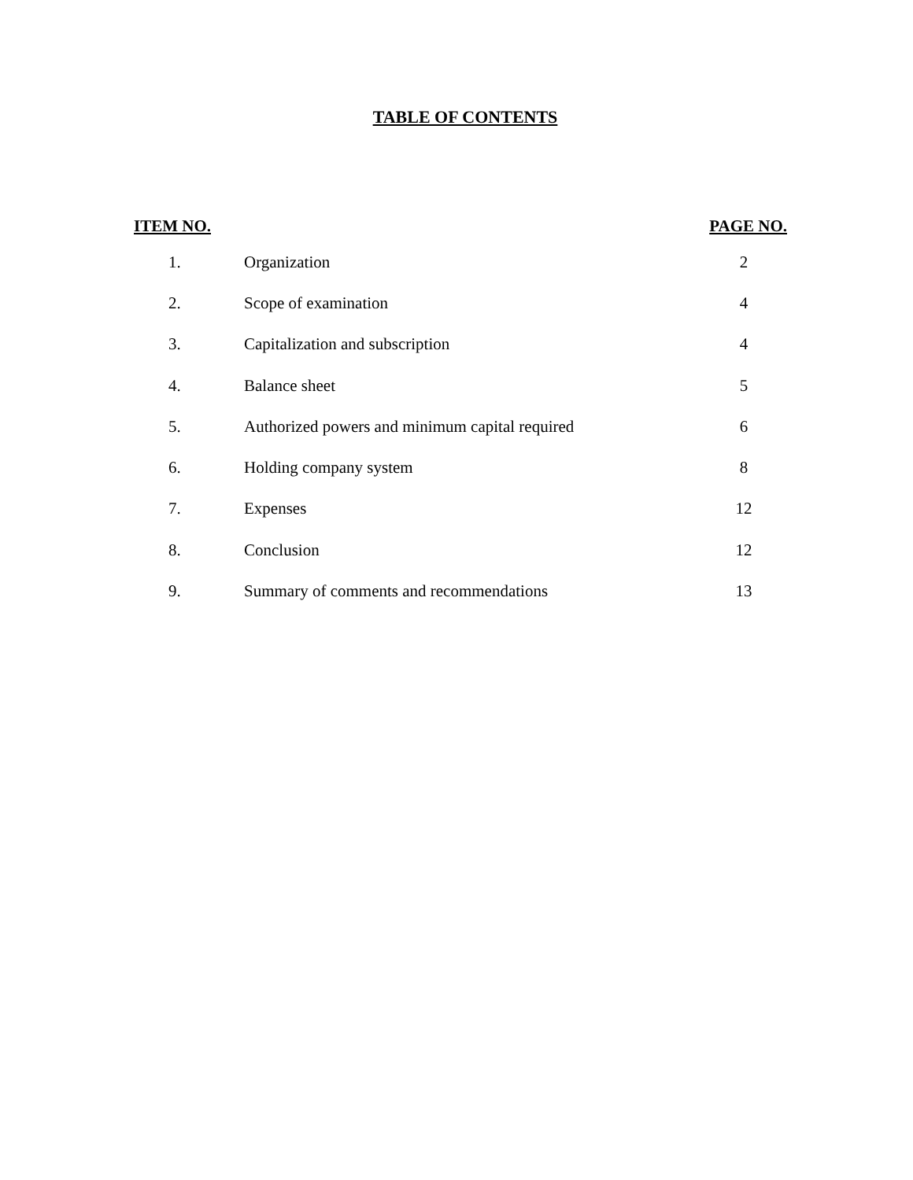TABLE OF CONTENTS
| ITEM NO. | | PAGE NO. |
| --- | --- | --- |
| 1. | Organization | 2 |
| 2. | Scope of examination | 4 |
| 3. | Capitalization and subscription | 4 |
| 4. | Balance sheet | 5 |
| 5. | Authorized powers and minimum capital required | 6 |
| 6. | Holding company system | 8 |
| 7. | Expenses | 12 |
| 8. | Conclusion | 12 |
| 9. | Summary of comments and recommendations | 13 |